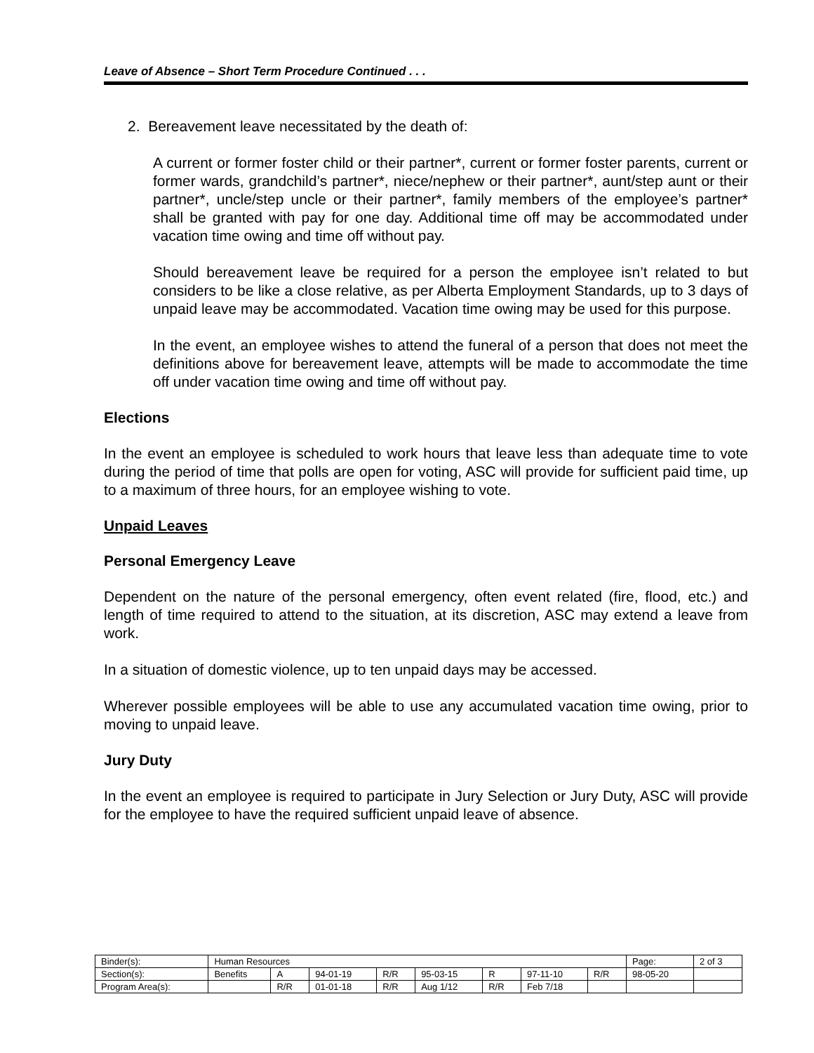Leave of Absence – Short Term Procedure Continued . . .
2. Bereavement leave necessitated by the death of:
A current or former foster child or their partner*, current or former foster parents, current or former wards, grandchild’s partner*, niece/nephew or their partner*, aunt/step aunt or their partner*, uncle/step uncle or their partner*, family members of the employee’s partner* shall be granted with pay for one day. Additional time off may be accommodated under vacation time owing and time off without pay.
Should bereavement leave be required for a person the employee isn’t related to but considers to be like a close relative, as per Alberta Employment Standards, up to 3 days of unpaid leave may be accommodated. Vacation time owing may be used for this purpose.
In the event, an employee wishes to attend the funeral of a person that does not meet the definitions above for bereavement leave, attempts will be made to accommodate the time off under vacation time owing and time off without pay.
Elections
In the event an employee is scheduled to work hours that leave less than adequate time to vote during the period of time that polls are open for voting, ASC will provide for sufficient paid time, up to a maximum of three hours, for an employee wishing to vote.
Unpaid Leaves
Personal Emergency Leave
Dependent on the nature of the personal emergency, often event related (fire, flood, etc.) and length of time required to attend to the situation, at its discretion, ASC may extend a leave from work.
In a situation of domestic violence, up to ten unpaid days may be accessed.
Wherever possible employees will be able to use any accumulated vacation time owing, prior to moving to unpaid leave.
Jury Duty
In the event an employee is required to participate in Jury Selection or Jury Duty, ASC will provide for the employee to have the required sufficient unpaid leave of absence.
| Binder(s): | Human Resources | | | | | | | | Page: | 2 of 3 |
| Section(s): | Benefits | A | 94-01-19 | R/R | 95-03-15 | R | 97-11-10 | R/R | 98-05-20 | |
| Program Area(s): | | R/R | 01-01-18 | R/R | Aug 1/12 | R/R | Feb 7/18 | | | |